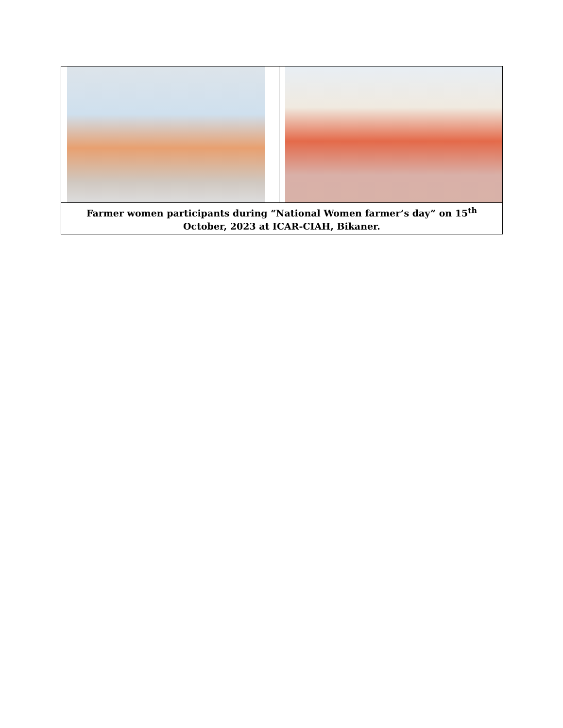| Farmer women participants during “National Women farmer’s day” on 15<sup>th</sup> October, 2023 at ICAR-CIAH, Bikaner. | |